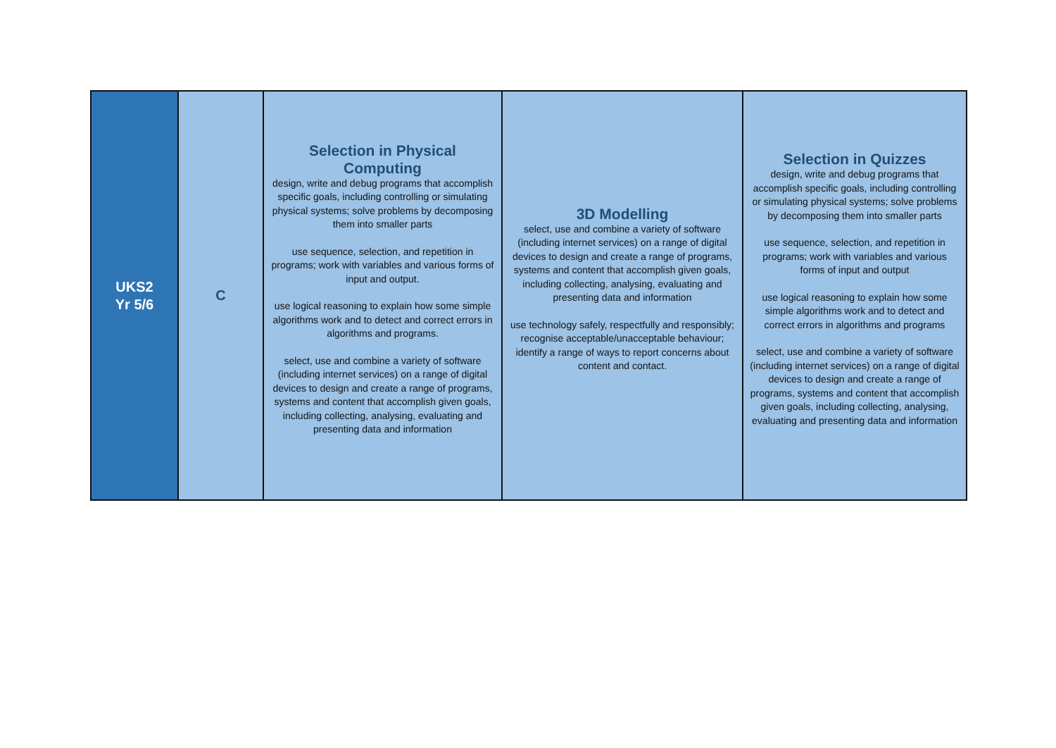| UKS2 Yr 5/6 | C | Selection in Physical Computing design, write and debug programs that accomplish specific goals, including controlling or simulating physical systems; solve problems by decomposing them into smaller parts use sequence, selection, and repetition in programs; work with variables and various forms of input and output. use logical reasoning to explain how some simple algorithms work and to detect and correct errors in algorithms and programs. select, use and combine a variety of software (including internet services) on a range of digital devices to design and create a range of programs, systems and content that accomplish given goals, including collecting, analysing, evaluating and presenting data and information | 3D Modelling select, use and combine a variety of software (including internet services) on a range of digital devices to design and create a range of programs, systems and content that accomplish given goals, including collecting, analysing, evaluating and presenting data and information use technology safely, respectfully and responsibly; recognise acceptable/unacceptable behaviour; identify a range of ways to report concerns about content and contact. | Selection in Quizzes design, write and debug programs that accomplish specific goals, including controlling or simulating physical systems; solve problems by decomposing them into smaller parts use sequence, selection, and repetition in programs; work with variables and various forms of input and output use logical reasoning to explain how some simple algorithms work and to detect and correct errors in algorithms and programs select, use and combine a variety of software (including internet services) on a range of digital devices to design and create a range of programs, systems and content that accomplish given goals, including collecting, analysing, evaluating and presenting data and information |